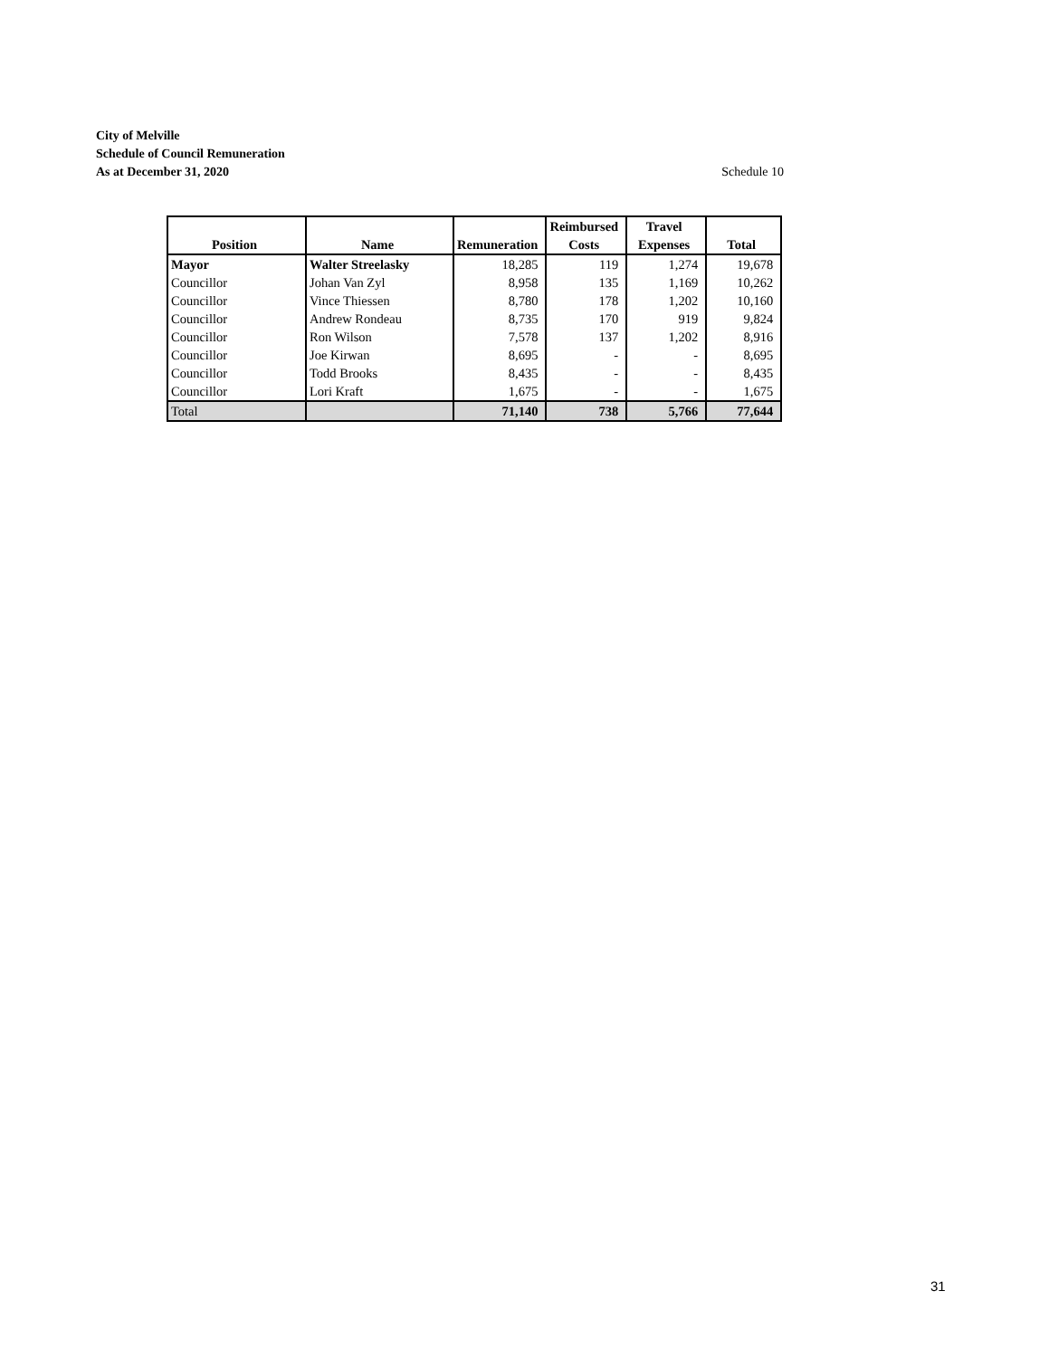City of Melville
Schedule of Council Remuneration
As at December 31, 2020 Schedule 10
| | | | Reimbursed | Travel | |
| --- | --- | --- | --- | --- | --- |
| Position | Name | Remuneration | Costs | Expenses | Total |
| Mayor | Walter Streelasky | 18,285 | 119 | 1,274 | 19,678 |
| Councillor | Johan Van Zyl | 8,958 | 135 | 1,169 | 10,262 |
| Councillor | Vince Thiessen | 8,780 | 178 | 1,202 | 10,160 |
| Councillor | Andrew Rondeau | 8,735 | 170 | 919 | 9,824 |
| Councillor | Ron Wilson | 7,578 | 137 | 1,202 | 8,916 |
| Councillor | Joe Kirwan | 8,695 | - | - | 8,695 |
| Councillor | Todd Brooks | 8,435 | - | - | 8,435 |
| Councillor | Lori Kraft | 1,675 | - | - | 1,675 |
| Total | | 71,140 | 738 | 5,766 | 77,644 |
31